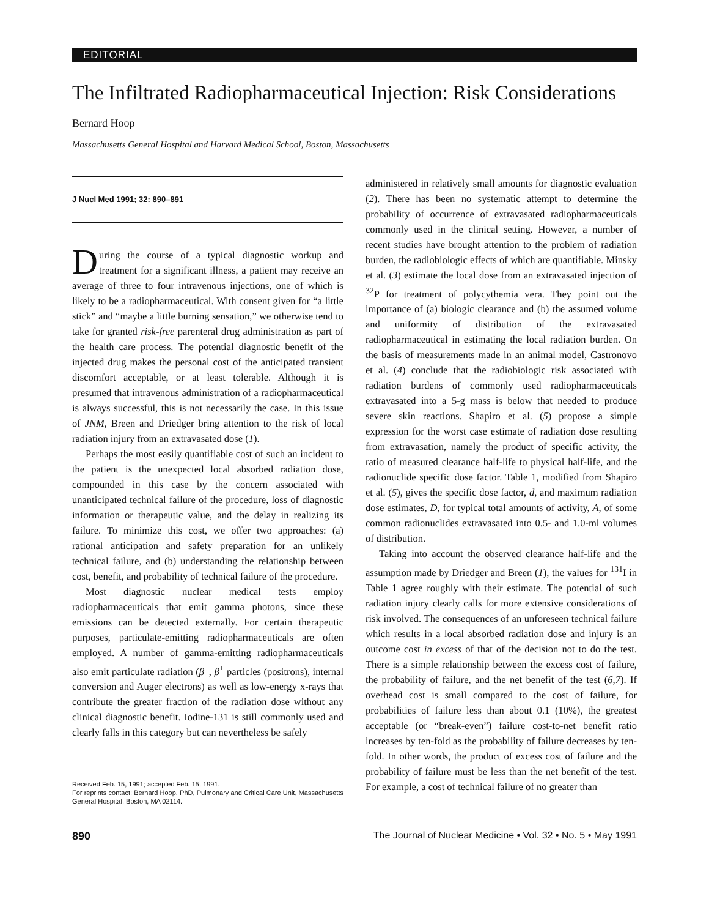EDITORIAL
The Infiltrated Radiopharmaceutical Injection: Risk Considerations
Bernard Hoop
Massachusetts General Hospital and Harvard Medical School, Boston, Massachusetts
J Nucl Med 1991; 32: 890–891
During the course of a typical diagnostic workup and treatment for a significant illness, a patient may receive an average of three to four intravenous injections, one of which is likely to be a radiopharmaceutical. With consent given for “a little stick” and “maybe a little burning sensation,” we otherwise tend to take for granted risk-free parenteral drug administration as part of the health care process. The potential diagnostic benefit of the injected drug makes the personal cost of the anticipated transient discomfort acceptable, or at least tolerable. Although it is presumed that intravenous administration of a radiopharmaceutical is always successful, this is not necessarily the case. In this issue of JNM, Breen and Driedger bring attention to the risk of local radiation injury from an extravasated dose (1).
Perhaps the most easily quantifiable cost of such an incident to the patient is the unexpected local absorbed radiation dose, compounded in this case by the concern associated with unanticipated technical failure of the procedure, loss of diagnostic information or therapeutic value, and the delay in realizing its failure. To minimize this cost, we offer two approaches: (a) rational anticipation and safety preparation for an unlikely technical failure, and (b) understanding the relationship between cost, benefit, and probability of technical failure of the procedure.
Most diagnostic nuclear medical tests employ radiopharmaceuticals that emit gamma photons, since these emissions can be detected externally. For certain therapeutic purposes, particulate-emitting radiopharmaceuticals are often employed. A number of gamma-emitting radiopharmaceuticals also emit particulate radiation (β<sup>−</sup>, β<sup>+</sup> particles (positrons), internal conversion and Auger electrons) as well as low-energy x-rays that contribute the greater fraction of the radiation dose without any clinical diagnostic benefit. Iodine-131 is still commonly used and clearly falls in this category but can nevertheless be safely
Received Feb. 15, 1991; accepted Feb. 15, 1991.
For reprints contact: Bernard Hoop, PhD, Pulmonary and Critical Care Unit, Massachusetts General Hospital, Boston, MA 02114.
administered in relatively small amounts for diagnostic evaluation (2). There has been no systematic attempt to determine the probability of occurrence of extravasated radiopharmaceuticals commonly used in the clinical setting. However, a number of recent studies have brought attention to the problem of radiation burden, the radiobiologic effects of which are quantifiable. Minsky et al. (3) estimate the local dose from an extravasated injection of <sup>32</sup>P for treatment of polycythemia vera. They point out the importance of (a) biologic clearance and (b) the assumed volume and uniformity of distribution of the extravasated radiopharmaceutical in estimating the local radiation burden. On the basis of measurements made in an animal model, Castronovo et al. (4) conclude that the radiobiologic risk associated with radiation burdens of commonly used radiopharmaceuticals extravasated into a 5-g mass is below that needed to produce severe skin reactions. Shapiro et al. (5) propose a simple expression for the worst case estimate of radiation dose resulting from extravasation, namely the product of specific activity, the ratio of measured clearance half-life to physical half-life, and the radionuclide specific dose factor. Table 1, modified from Shapiro et al. (5), gives the specific dose factor, d, and maximum radiation dose estimates, D, for typical total amounts of activity, A, of some common radionuclides extravasated into 0.5- and 1.0-ml volumes of distribution.
Taking into account the observed clearance half-life and the assumption made by Driedger and Breen (1), the values for <sup>131</sup>I in Table 1 agree roughly with their estimate. The potential of such radiation injury clearly calls for more extensive considerations of risk involved. The consequences of an unforeseen technical failure which results in a local absorbed radiation dose and injury is an outcome cost in excess of that of the decision not to do the test. There is a simple relationship between the excess cost of failure, the probability of failure, and the net benefit of the test (6,7). If overhead cost is small compared to the cost of failure, for probabilities of failure less than about 0.1 (10%), the greatest acceptable (or “break-even”) failure cost-to-net benefit ratio increases by ten-fold as the probability of failure decreases by ten-fold. In other words, the product of excess cost of failure and the probability of failure must be less than the net benefit of the test. For example, a cost of technical failure of no greater than
890 The Journal of Nuclear Medicine • Vol. 32 • No. 5 • May 1991